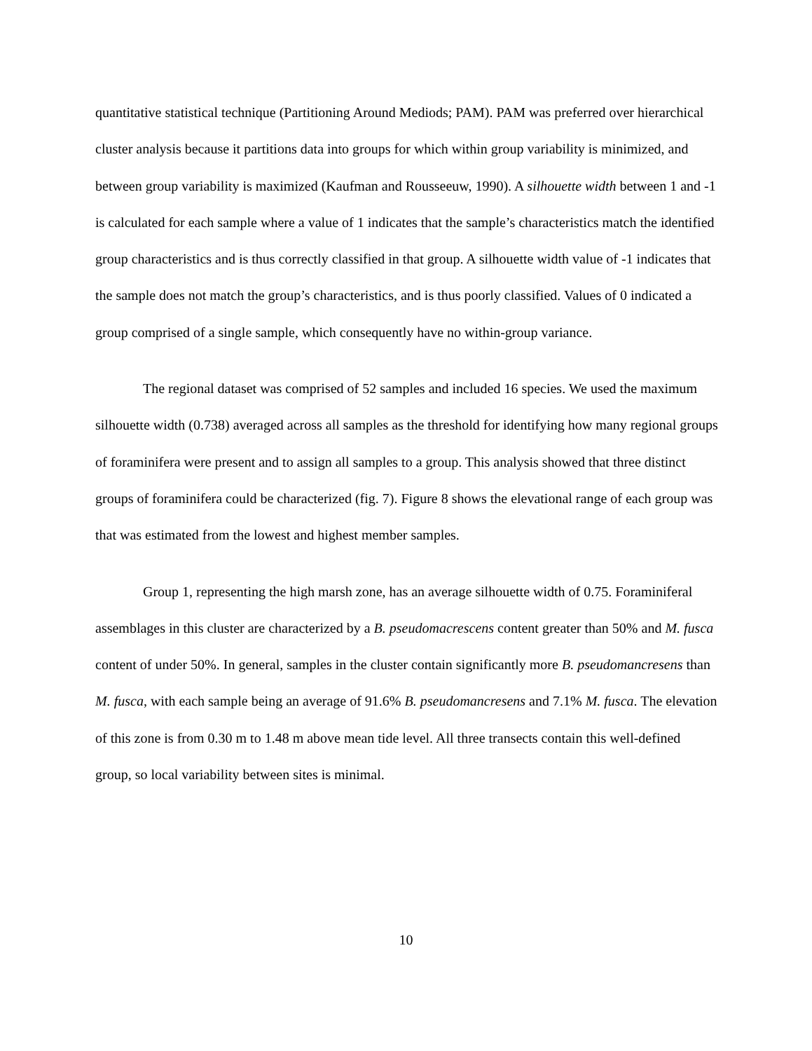quantitative statistical technique (Partitioning Around Mediods; PAM). PAM was preferred over hierarchical cluster analysis because it partitions data into groups for which within group variability is minimized, and between group variability is maximized (Kaufman and Rousseeuw, 1990). A silhouette width between 1 and -1 is calculated for each sample where a value of 1 indicates that the sample’s characteristics match the identified group characteristics and is thus correctly classified in that group. A silhouette width value of -1 indicates that the sample does not match the group’s characteristics, and is thus poorly classified. Values of 0 indicated a group comprised of a single sample, which consequently have no within-group variance.
The regional dataset was comprised of 52 samples and included 16 species. We used the maximum silhouette width (0.738) averaged across all samples as the threshold for identifying how many regional groups of foraminifera were present and to assign all samples to a group. This analysis showed that three distinct groups of foraminifera could be characterized (fig. 7). Figure 8 shows the elevational range of each group was that was estimated from the lowest and highest member samples.
Group 1, representing the high marsh zone, has an average silhouette width of 0.75. Foraminiferal assemblages in this cluster are characterized by a B. pseudomacrescens content greater than 50% and M. fusca content of under 50%. In general, samples in the cluster contain significantly more B. pseudomancresens than M. fusca, with each sample being an average of 91.6% B. pseudomancresens and 7.1% M. fusca. The elevation of this zone is from 0.30 m to 1.48 m above mean tide level. All three transects contain this well-defined group, so local variability between sites is minimal.
10